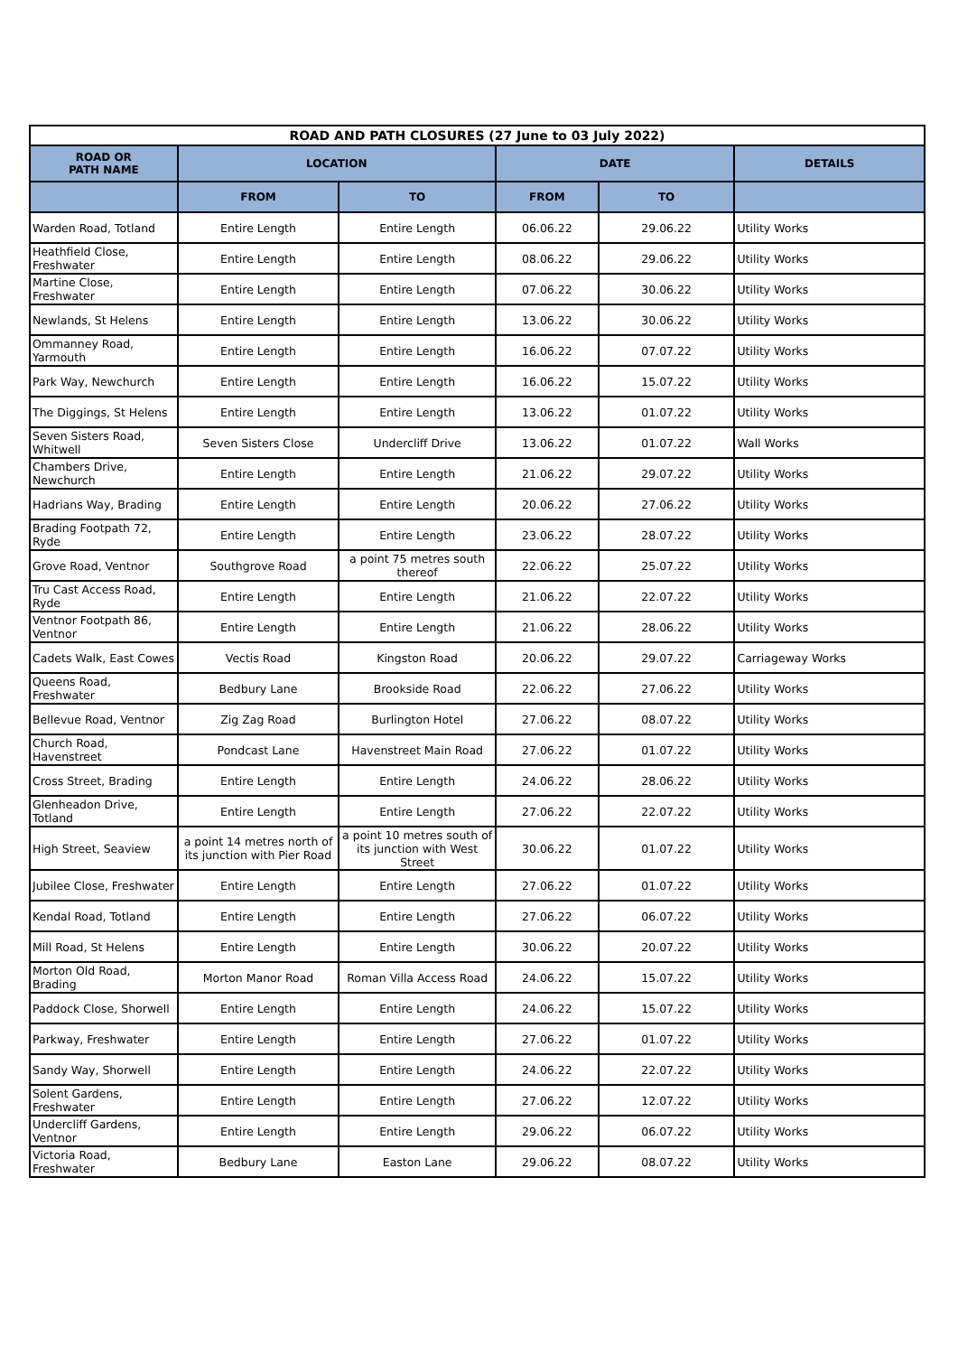| ROAD AND PATH CLOSURES (27 June to 03 July 2022) | | | | | |
| --- | --- | --- | --- | --- | --- |
| ROAD OR PATH NAME | LOCATION | | DATE | | DETAILS |
| | FROM | TO | FROM | TO | |
| Warden Road, Totland | Entire Length | Entire Length | 06.06.22 | 29.06.22 | Utility Works |
| Heathfield Close, Freshwater | Entire Length | Entire Length | 08.06.22 | 29.06.22 | Utility Works |
| Martine Close, Freshwater | Entire Length | Entire Length | 07.06.22 | 30.06.22 | Utility Works |
| Newlands, St Helens | Entire Length | Entire Length | 13.06.22 | 30.06.22 | Utility Works |
| Ommanney Road, Yarmouth | Entire Length | Entire Length | 16.06.22 | 07.07.22 | Utility Works |
| Park Way, Newchurch | Entire Length | Entire Length | 16.06.22 | 15.07.22 | Utility Works |
| The Diggings, St Helens | Entire Length | Entire Length | 13.06.22 | 01.07.22 | Utility Works |
| Seven Sisters Road, Whitwell | Seven Sisters Close | Undercliff Drive | 13.06.22 | 01.07.22 | Wall Works |
| Chambers Drive, Newchurch | Entire Length | Entire Length | 21.06.22 | 29.07.22 | Utility Works |
| Hadrians Way, Brading | Entire Length | Entire Length | 20.06.22 | 27.06.22 | Utility Works |
| Brading Footpath 72, Ryde | Entire Length | Entire Length | 23.06.22 | 28.07.22 | Utility Works |
| Grove Road, Ventnor | Southgrove Road | a point 75 metres south thereof | 22.06.22 | 25.07.22 | Utility Works |
| Tru Cast Access Road, Ryde | Entire Length | Entire Length | 21.06.22 | 22.07.22 | Utility Works |
| Ventnor Footpath 86, Ventnor | Entire Length | Entire Length | 21.06.22 | 28.06.22 | Utility Works |
| Cadets Walk, East Cowes | Vectis Road | Kingston Road | 20.06.22 | 29.07.22 | Carriageway Works |
| Queens Road, Freshwater | Bedbury Lane | Brookside Road | 22.06.22 | 27.06.22 | Utility Works |
| Bellevue Road, Ventnor | Zig Zag Road | Burlington Hotel | 27.06.22 | 08.07.22 | Utility Works |
| Church Road, Havenstreet | Pondcast Lane | Havenstreet Main Road | 27.06.22 | 01.07.22 | Utility Works |
| Cross Street, Brading | Entire Length | Entire Length | 24.06.22 | 28.06.22 | Utility Works |
| Glenheadon Drive, Totland | Entire Length | Entire Length | 27.06.22 | 22.07.22 | Utility Works |
| High Street, Seaview | a point 14 metres north of its junction with Pier Road | a point 10 metres south of its junction with West Street | 30.06.22 | 01.07.22 | Utility Works |
| Jubilee Close, Freshwater | Entire Length | Entire Length | 27.06.22 | 01.07.22 | Utility Works |
| Kendal Road, Totland | Entire Length | Entire Length | 27.06.22 | 06.07.22 | Utility Works |
| Mill Road, St Helens | Entire Length | Entire Length | 30.06.22 | 20.07.22 | Utility Works |
| Morton Old Road, Brading | Morton Manor Road | Roman Villa Access Road | 24.06.22 | 15.07.22 | Utility Works |
| Paddock Close, Shorwell | Entire Length | Entire Length | 24.06.22 | 15.07.22 | Utility Works |
| Parkway, Freshwater | Entire Length | Entire Length | 27.06.22 | 01.07.22 | Utility Works |
| Sandy Way, Shorwell | Entire Length | Entire Length | 24.06.22 | 22.07.22 | Utility Works |
| Solent Gardens, Freshwater | Entire Length | Entire Length | 27.06.22 | 12.07.22 | Utility Works |
| Undercliff Gardens, Ventnor | Entire Length | Entire Length | 29.06.22 | 06.07.22 | Utility Works |
| Victoria Road, Freshwater | Bedbury Lane | Easton Lane | 29.06.22 | 08.07.22 | Utility Works |